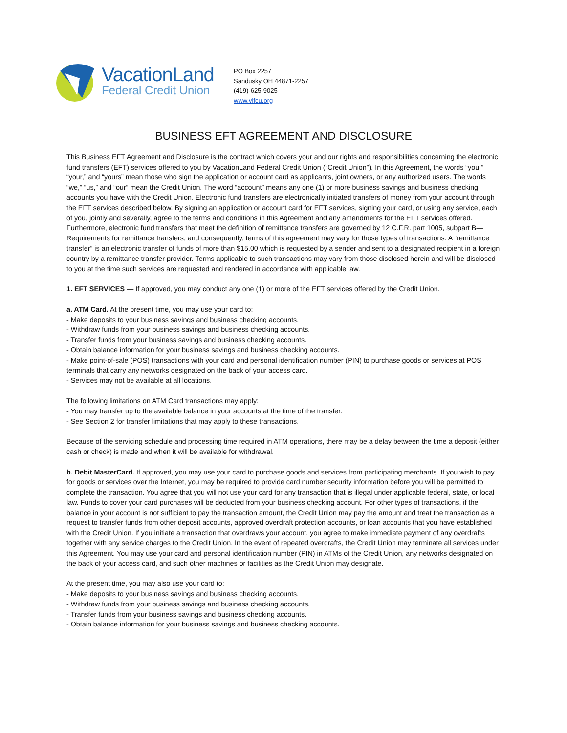VacationLand
Federal Credit Union
PO Box 2257
Sandusky OH 44871-2257
(419)-625-9025
www.vlfcu.org
BUSINESS EFT AGREEMENT AND DISCLOSURE
This Business EFT Agreement and Disclosure is the contract which covers your and our rights and responsibilities concerning the electronic fund transfers (EFT) services offered to you by VacationLand Federal Credit Union (“Credit Union”). In this Agreement, the words “you,” “your,” and “yours” mean those who sign the application or account card as applicants, joint owners, or any authorized users. The words “we,” “us,” and “our” mean the Credit Union. The word “account” means any one (1) or more business savings and business checking accounts you have with the Credit Union. Electronic fund transfers are electronically initiated transfers of money from your account through the EFT services described below. By signing an application or account card for EFT services, signing your card, or using any service, each of you, jointly and severally, agree to the terms and conditions in this Agreement and any amendments for the EFT services offered. Furthermore, electronic fund transfers that meet the definition of remittance transfers are governed by 12 C.F.R. part 1005, subpart B—Requirements for remittance transfers, and consequently, terms of this agreement may vary for those types of transactions. A “remittance transfer” is an electronic transfer of funds of more than $15.00 which is requested by a sender and sent to a designated recipient in a foreign country by a remittance transfer provider. Terms applicable to such transactions may vary from those disclosed herein and will be disclosed to you at the time such services are requested and rendered in accordance with applicable law.
1. EFT SERVICES — If approved, you may conduct any one (1) or more of the EFT services offered by the Credit Union.
a. ATM Card. At the present time, you may use your card to:
- Make deposits to your business savings and business checking accounts.
- Withdraw funds from your business savings and business checking accounts.
- Transfer funds from your business savings and business checking accounts.
- Obtain balance information for your business savings and business checking accounts.
- Make point-of-sale (POS) transactions with your card and personal identification number (PIN) to purchase goods or services at POS terminals that carry any networks designated on the back of your access card.
- Services may not be available at all locations.
The following limitations on ATM Card transactions may apply:
- You may transfer up to the available balance in your accounts at the time of the transfer.
- See Section 2 for transfer limitations that may apply to these transactions.
Because of the servicing schedule and processing time required in ATM operations, there may be a delay between the time a deposit (either cash or check) is made and when it will be available for withdrawal.
b. Debit MasterCard. If approved, you may use your card to purchase goods and services from participating merchants. If you wish to pay for goods or services over the Internet, you may be required to provide card number security information before you will be permitted to complete the transaction. You agree that you will not use your card for any transaction that is illegal under applicable federal, state, or local law. Funds to cover your card purchases will be deducted from your business checking account. For other types of transactions, if the balance in your account is not sufficient to pay the transaction amount, the Credit Union may pay the amount and treat the transaction as a request to transfer funds from other deposit accounts, approved overdraft protection accounts, or loan accounts that you have established with the Credit Union. If you initiate a transaction that overdraws your account, you agree to make immediate payment of any overdrafts together with any service charges to the Credit Union. In the event of repeated overdrafts, the Credit Union may terminate all services under this Agreement. You may use your card and personal identification number (PIN) in ATMs of the Credit Union, any networks designated on the back of your access card, and such other machines or facilities as the Credit Union may designate.
At the present time, you may also use your card to:
- Make deposits to your business savings and business checking accounts.
- Withdraw funds from your business savings and business checking accounts.
- Transfer funds from your business savings and business checking accounts.
- Obtain balance information for your business savings and business checking accounts.